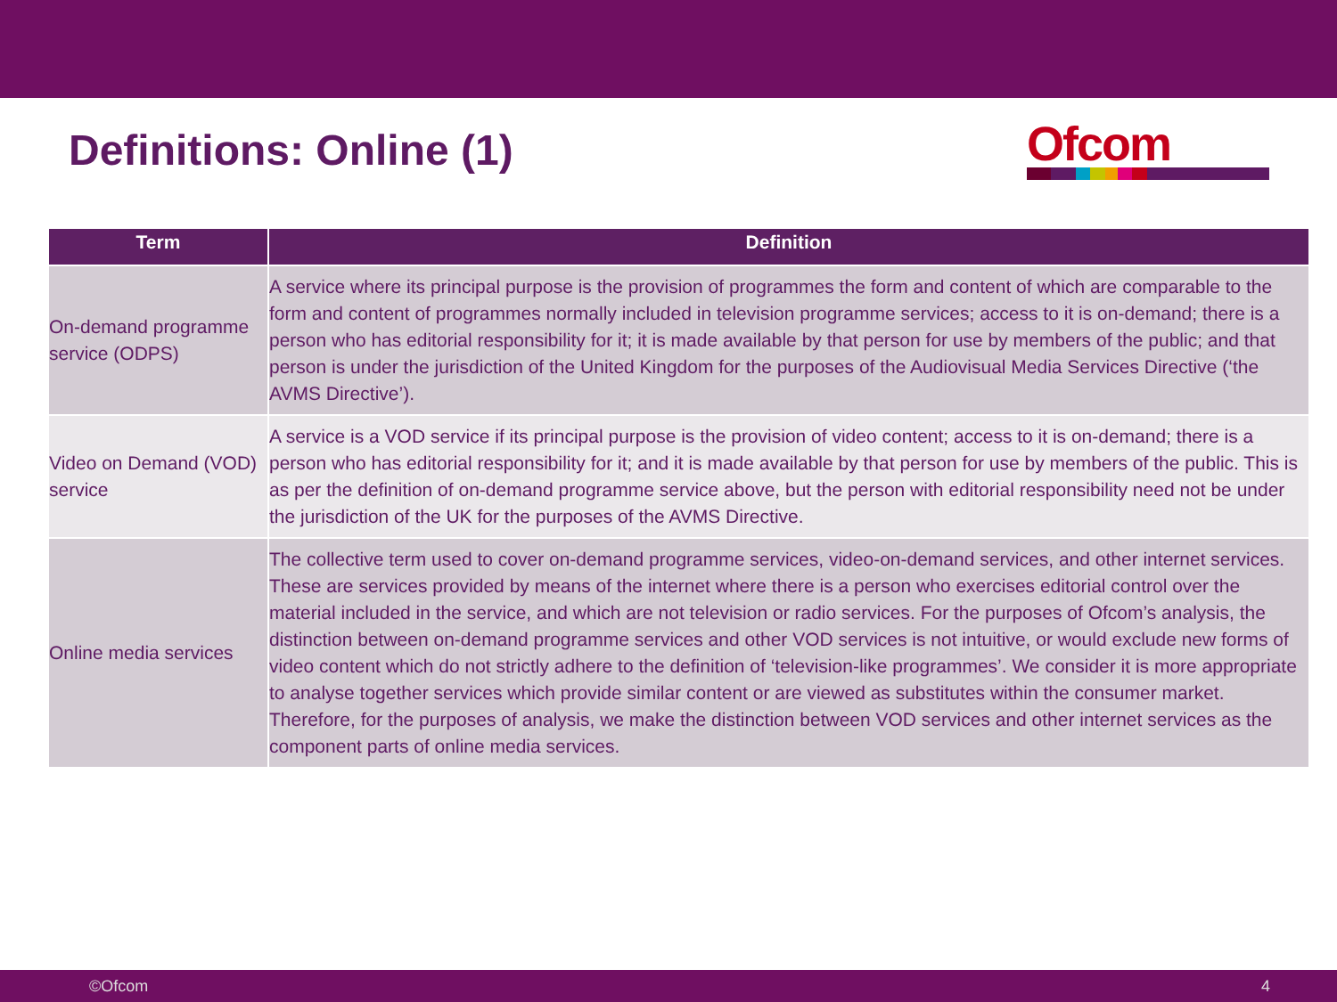Definitions: Online (1)
Ofcom
| Term | Definition |
| --- | --- |
| On-demand programme service (ODPS) | A service where its principal purpose is the provision of programmes the form and content of which are comparable to the form and content of programmes normally included in television programme services; access to it is on-demand; there is a person who has editorial responsibility for it; it is made available by that person for use by members of the public; and that person is under the jurisdiction of the United Kingdom for the purposes of the Audiovisual Media Services Directive (‘the AVMS Directive’). |
| Video on Demand (VOD) service | A service is a VOD service if its principal purpose is the provision of video content; access to it is on-demand; there is a person who has editorial responsibility for it; and it is made available by that person for use by members of the public. This is as per the definition of on-demand programme service above, but the person with editorial responsibility need not be under the jurisdiction of the UK for the purposes of the AVMS Directive. |
| Online media services | The collective term used to cover on-demand programme services, video-on-demand services, and other internet services. These are services provided by means of the internet where there is a person who exercises editorial control over the material included in the service, and which are not television or radio services. For the purposes of Ofcom’s analysis, the distinction between on-demand programme services and other VOD services is not intuitive, or would exclude new forms of video content which do not strictly adhere to the definition of ‘television-like programmes’. We consider it is more appropriate to analyse together services which provide similar content or are viewed as substitutes within the consumer market. Therefore, for the purposes of analysis, we make the distinction between VOD services and other internet services as the component parts of online media services. |
©Ofcom 4